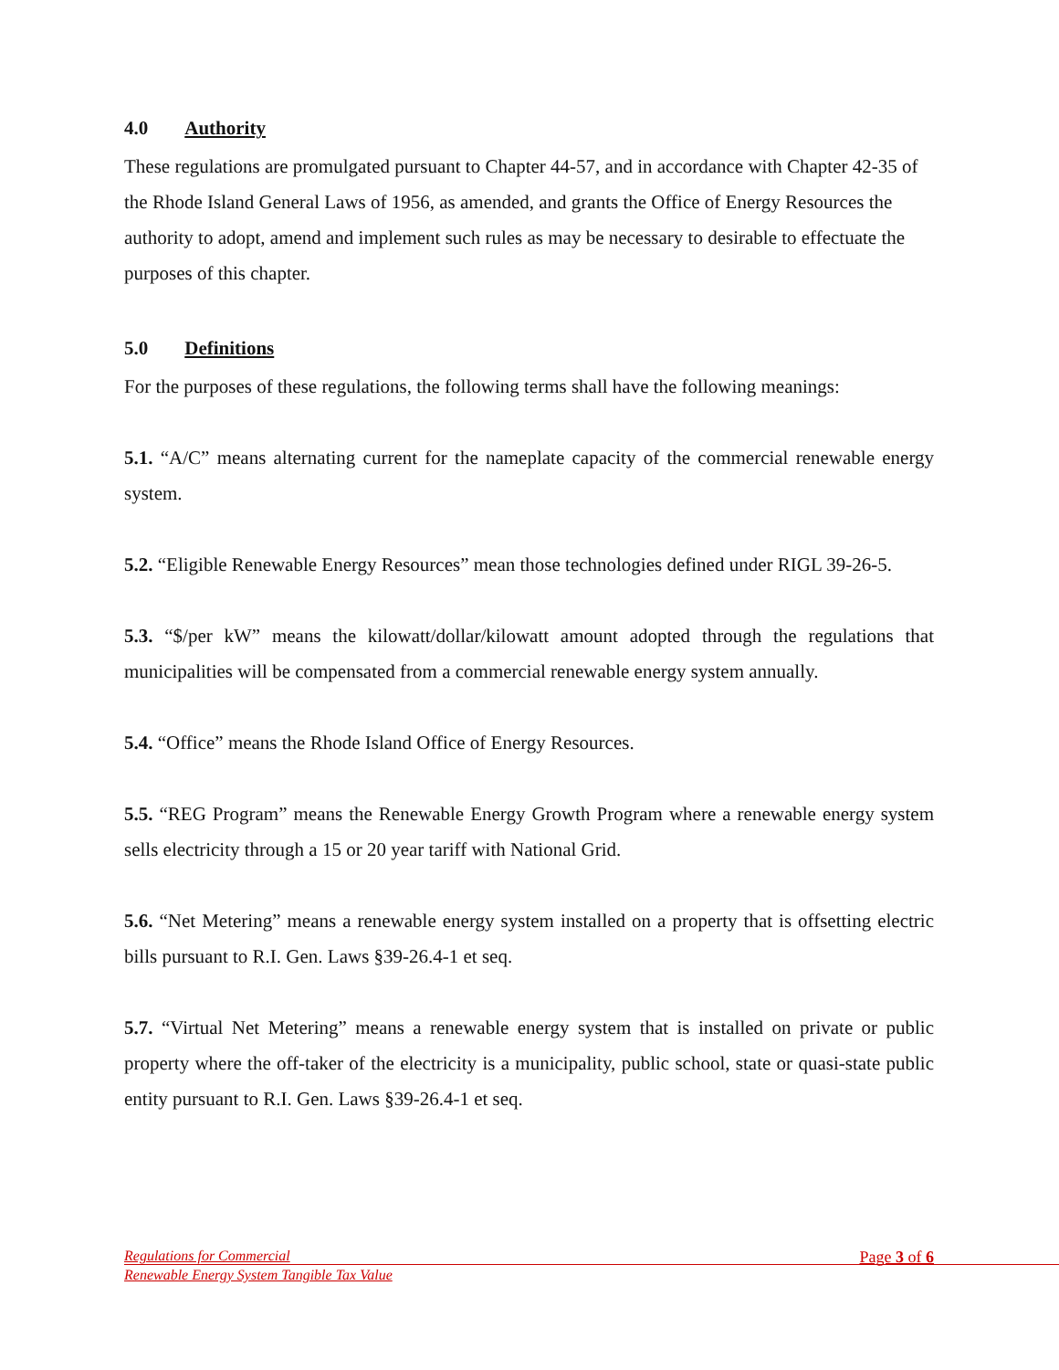4.0 Authority
These regulations are promulgated pursuant to Chapter 44-57, and in accordance with Chapter 42-35 of the Rhode Island General Laws of 1956, as amended, and grants the Office of Energy Resources the authority to adopt, amend and implement such rules as may be necessary to desirable to effectuate the purposes of this chapter.
5.0 Definitions
For the purposes of these regulations, the following terms shall have the following meanings:
5.1. “A/C” means alternating current for the nameplate capacity of the commercial renewable energy system.
5.2. “Eligible Renewable Energy Resources” mean those technologies defined under RIGL 39-26-5.
5.3. “$/per kW” means the kilowatt/dollar/kilowatt amount adopted through the regulations that municipalities will be compensated from a commercial renewable energy system annually.
5.4. “Office” means the Rhode Island Office of Energy Resources.
5.5. “REG Program” means the Renewable Energy Growth Program where a renewable energy system sells electricity through a 15 or 20 year tariff with National Grid.
5.6. “Net Metering” means a renewable energy system installed on a property that is offsetting electric bills pursuant to R.I. Gen. Laws §39-26.4-1 et seq.
5.7. “Virtual Net Metering” means a renewable energy system that is installed on private or public property where the off-taker of the electricity is a municipality, public school, state or quasi-state public entity pursuant to R.I. Gen. Laws §39-26.4-1 et seq.
Regulations for Commercial Page 3 of 6
Renewable Energy System Tangible Tax Value